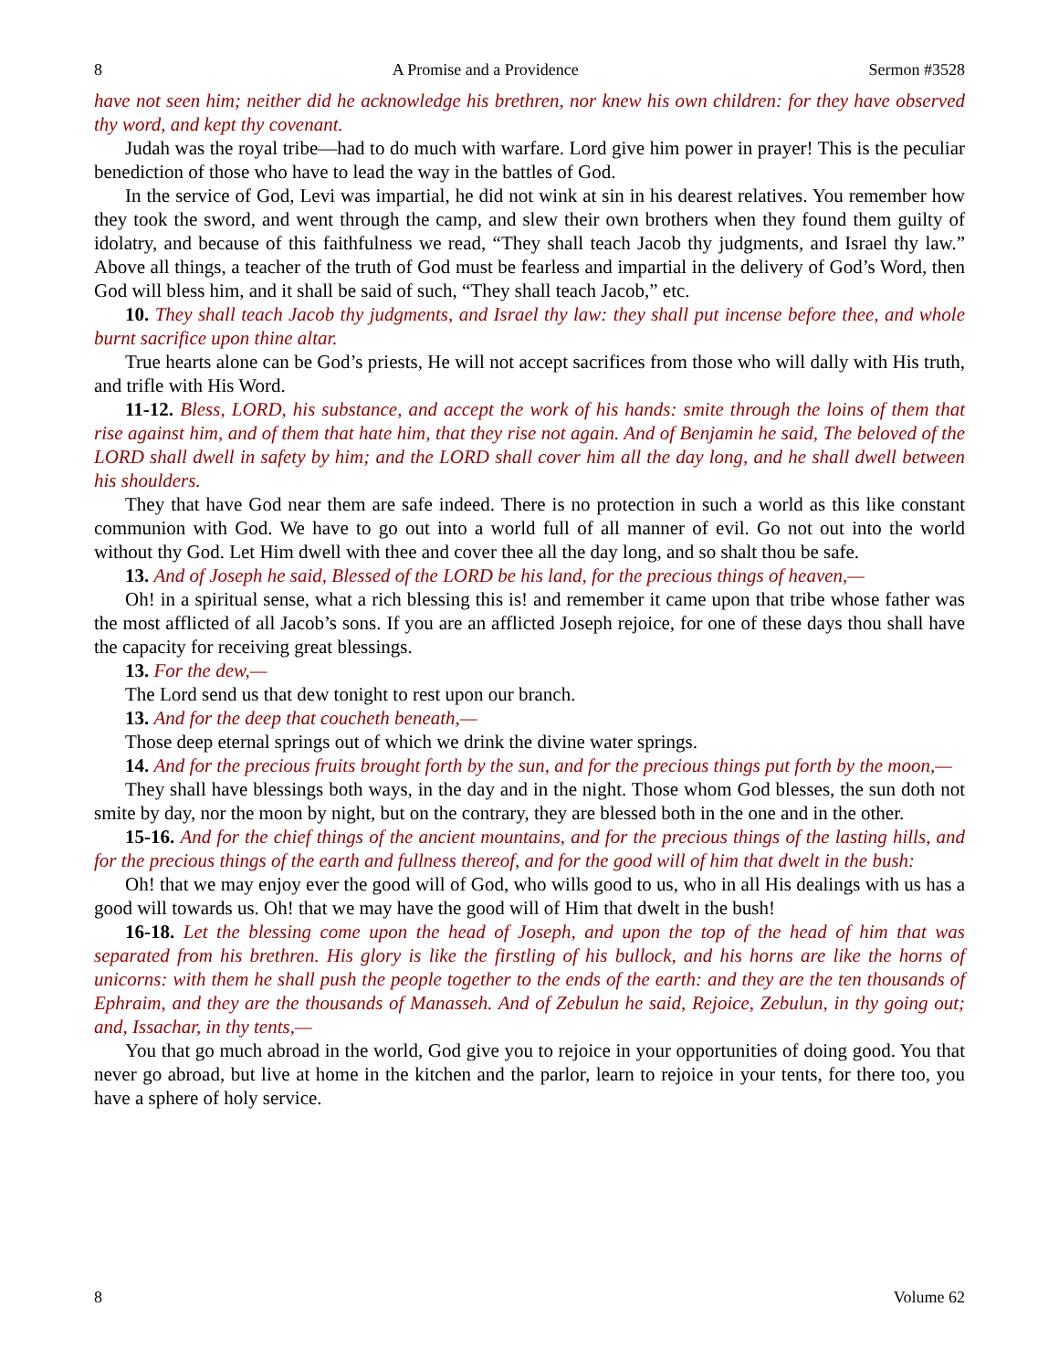8 A Promise and a Providence Sermon #3528
have not seen him; neither did he acknowledge his brethren, nor knew his own children: for they have observed thy word, and kept thy covenant.
Judah was the royal tribe—had to do much with warfare. Lord give him power in prayer! This is the peculiar benediction of those who have to lead the way in the battles of God.
In the service of God, Levi was impartial, he did not wink at sin in his dearest relatives. You remember how they took the sword, and went through the camp, and slew their own brothers when they found them guilty of idolatry, and because of this faithfulness we read, “They shall teach Jacob thy judgments, and Israel thy law.” Above all things, a teacher of the truth of God must be fearless and impartial in the delivery of God’s Word, then God will bless him, and it shall be said of such, “They shall teach Jacob,” etc.
10. They shall teach Jacob thy judgments, and Israel thy law: they shall put incense before thee, and whole burnt sacrifice upon thine altar.
True hearts alone can be God’s priests, He will not accept sacrifices from those who will dally with His truth, and trifle with His Word.
11-12. Bless, LORD, his substance, and accept the work of his hands: smite through the loins of them that rise against him, and of them that hate him, that they rise not again. And of Benjamin he said, The beloved of the LORD shall dwell in safety by him; and the LORD shall cover him all the day long, and he shall dwell between his shoulders.
They that have God near them are safe indeed. There is no protection in such a world as this like constant communion with God. We have to go out into a world full of all manner of evil. Go not out into the world without thy God. Let Him dwell with thee and cover thee all the day long, and so shalt thou be safe.
13. And of Joseph he said, Blessed of the LORD be his land, for the precious things of heaven,—
Oh! in a spiritual sense, what a rich blessing this is! and remember it came upon that tribe whose father was the most afflicted of all Jacob’s sons. If you are an afflicted Joseph rejoice, for one of these days thou shall have the capacity for receiving great blessings.
13. For the dew,—
The Lord send us that dew tonight to rest upon our branch.
13. And for the deep that coucheth beneath,—
Those deep eternal springs out of which we drink the divine water springs.
14. And for the precious fruits brought forth by the sun, and for the precious things put forth by the moon,—
They shall have blessings both ways, in the day and in the night. Those whom God blesses, the sun doth not smite by day, nor the moon by night, but on the contrary, they are blessed both in the one and in the other.
15-16. And for the chief things of the ancient mountains, and for the precious things of the lasting hills, and for the precious things of the earth and fullness thereof, and for the good will of him that dwelt in the bush:
Oh! that we may enjoy ever the good will of God, who wills good to us, who in all His dealings with us has a good will towards us. Oh! that we may have the good will of Him that dwelt in the bush!
16-18. Let the blessing come upon the head of Joseph, and upon the top of the head of him that was separated from his brethren. His glory is like the firstling of his bullock, and his horns are like the horns of unicorns: with them he shall push the people together to the ends of the earth: and they are the ten thousands of Ephraim, and they are the thousands of Manasseh. And of Zebulun he said, Rejoice, Zebulun, in thy going out; and, Issachar, in thy tents,—
You that go much abroad in the world, God give you to rejoice in your opportunities of doing good. You that never go abroad, but live at home in the kitchen and the parlor, learn to rejoice in your tents, for there too, you have a sphere of holy service.
8 Volume 62